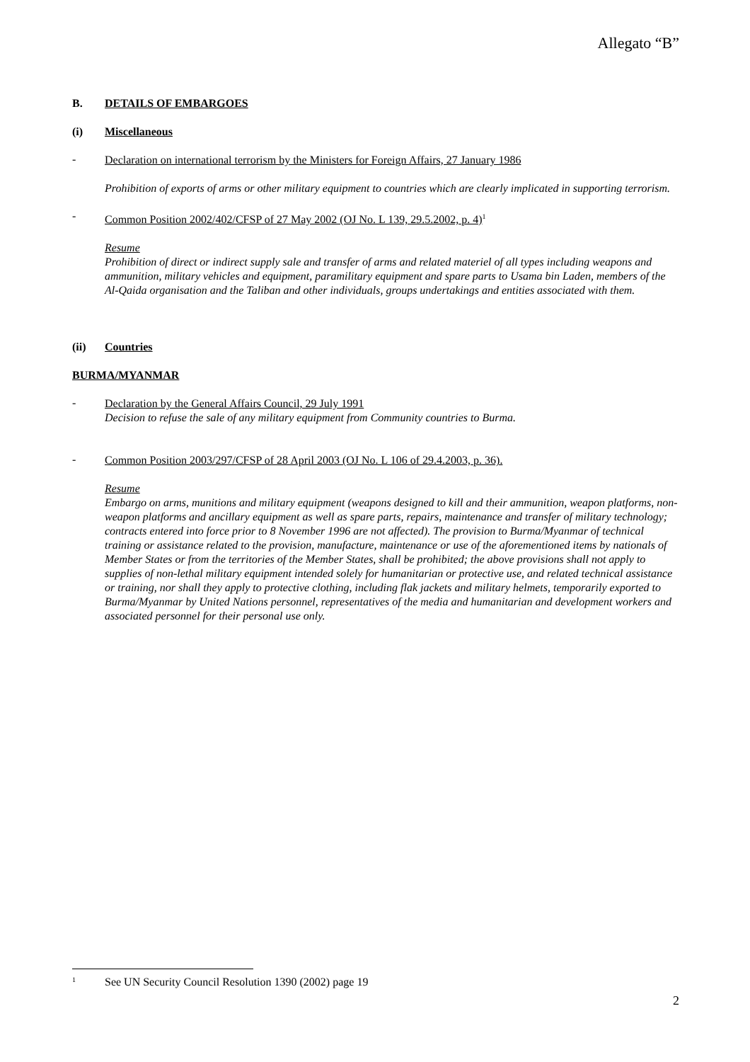Allegato “B”
B. DETAILS OF EMBARGOES
(i) Miscellaneous
-
Declaration on international terrorism by the Ministers for Foreign Affairs, 27 January 1986
Prohibition of exports of arms or other military equipment to countries which are clearly implicated in supporting terrorism.
-
Common Position 2002/402/CFSP of 27 May 2002 (OJ No. L 139, 29.5.2002, p. 4)<sup>1</sup>
Resume
Prohibition of direct or indirect supply sale and transfer of arms and related materiel of all types including weapons and ammunition, military vehicles and equipment, paramilitary equipment and spare parts to Usama bin Laden, members of the Al-Qaida organisation and the Taliban and other individuals, groups undertakings and entities associated with them.
(ii) Countries
BURMA/MYANMAR
-
Declaration by the General Affairs Council, 29 July 1991
Decision to refuse the sale of any military equipment from Community countries to Burma.
-
Common Position 2003/297/CFSP of 28 April 2003 (OJ No. L 106 of 29.4.2003, p. 36).
Resume
Embargo on arms, munitions and military equipment (weapons designed to kill and their ammunition, weapon platforms, non-weapon platforms and ancillary equipment as well as spare parts, repairs, maintenance and transfer of military technology; contracts entered into force prior to 8 November 1996 are not affected). The provision to Burma/Myanmar of technical training or assistance related to the provision, manufacture, maintenance or use of the aforementioned items by nationals of Member States or from the territories of the Member States, shall be prohibited; the above provisions shall not apply to supplies of non-lethal military equipment intended solely for humanitarian or protective use, and related technical assistance or training, nor shall they apply to protective clothing, including flak jackets and military helmets, temporarily exported to Burma/Myanmar by United Nations personnel, representatives of the media and humanitarian and development workers and associated personnel for their personal use only.
<sup>1</sup> See UN Security Council Resolution 1390 (2002) page 19
2